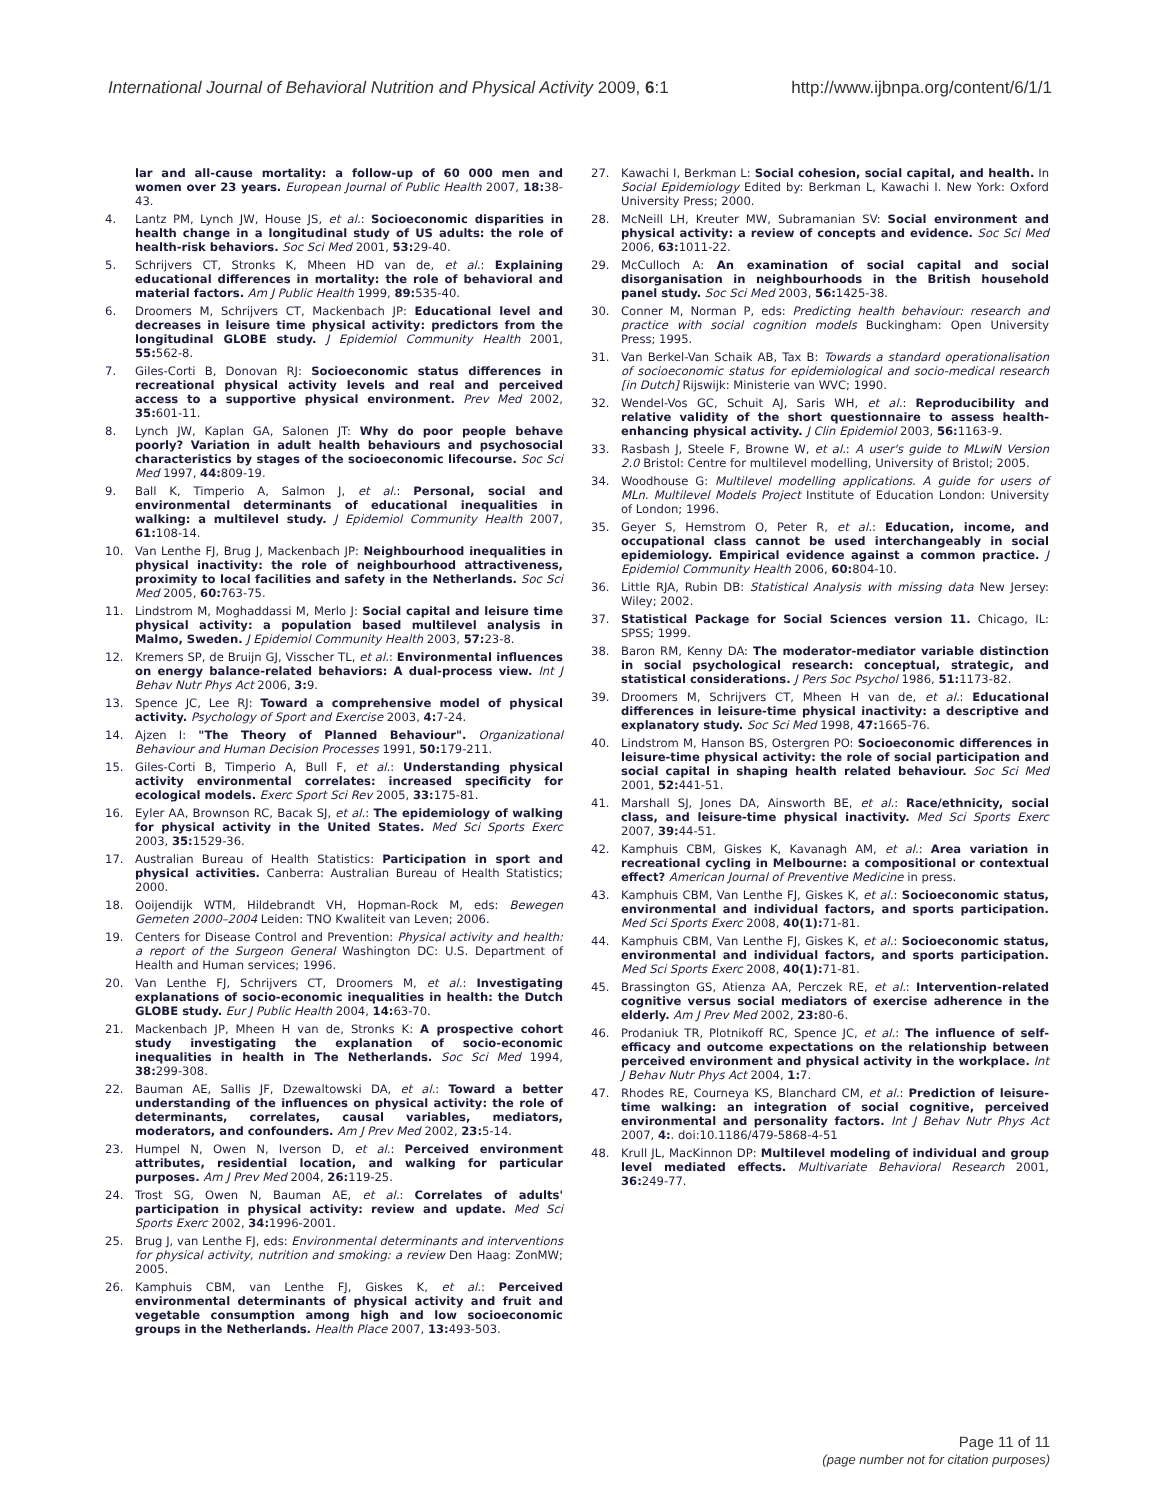International Journal of Behavioral Nutrition and Physical Activity 2009, 6:1 http://www.ijbnpa.org/content/6/1/1
lar and all-cause mortality: a follow-up of 60 000 men and women over 23 years. European Journal of Public Health 2007, 18: 38-43.
4. Lantz PM, Lynch JW, House JS, et al.: Socioeconomic disparities in health change in a longitudinal study of US adults: the role of health-risk behaviors. Soc Sci Med 2001, 53: 29-40.
5. Schrijvers CT, Stronks K, Mheen HD van de, et al.: Explaining educational differences in mortality: the role of behavioral and material factors. Am J Public Health 1999, 89: 535-40.
6. Droomers M, Schrijvers CT, Mackenbach JP: Educational level and decreases in leisure time physical activity: predictors from the longitudinal GLOBE study. J Epidemiol Community Health 2001, 55: 562-8.
7. Giles-Corti B, Donovan RJ: Socioeconomic status differences in recreational physical activity levels and real and perceived access to a supportive physical environment. Prev Med 2002, 35: 601-11.
8. Lynch JW, Kaplan GA, Salonen JT: Why do poor people behave poorly? Variation in adult health behaviours and psychosocial characteristics by stages of the socioeconomic lifecourse. Soc Sci Med 1997, 44: 809-19.
9. Ball K, Timperio A, Salmon J, et al.: Personal, social and environmental determinants of educational inequalities in walking: a multilevel study. J Epidemiol Community Health 2007, 61: 108-14.
10. Van Lenthe FJ, Brug J, Mackenbach JP: Neighbourhood inequalities in physical inactivity: the role of neighbourhood attractiveness, proximity to local facilities and safety in the Netherlands. Soc Sci Med 2005, 60: 763-75.
11. Lindstrom M, Moghaddassi M, Merlo J: Social capital and leisure time physical activity: a population based multilevel analysis in Malmo, Sweden. J Epidemiol Community Health 2003, 57: 23-8.
12. Kremers SP, de Bruijn GJ, Visscher TL, et al.: Environmental influences on energy balance-related behaviors: A dual-process view. Int J Behav Nutr Phys Act 2006, 3: 9.
13. Spence JC, Lee RJ: Toward a comprehensive model of physical activity. Psychology of Sport and Exercise 2003, 4: 7-24.
14. Ajzen I: "The Theory of Planned Behaviour". Organizational Behaviour and Human Decision Processes 1991, 50: 179-211.
15. Giles-Corti B, Timperio A, Bull F, et al.: Understanding physical activity environmental correlates: increased specificity for ecological models. Exerc Sport Sci Rev 2005, 33: 175-81.
16. Eyler AA, Brownson RC, Bacak SJ, et al.: The epidemiology of walking for physical activity in the United States. Med Sci Sports Exerc 2003, 35: 1529-36.
17. Australian Bureau of Health Statistics: Participation in sport and physical activities. Canberra: Australian Bureau of Health Statistics; 2000.
18. Ooijendijk WTM, Hildebrandt VH, Hopman-Rock M, eds: Bewegen Gemeten 2000–2004 Leiden: TNO Kwaliteit van Leven; 2006.
19. Centers for Disease Control and Prevention: Physical activity and health: a report of the Surgeon General Washington DC: U.S. Department of Health and Human services; 1996.
20. Van Lenthe FJ, Schrijvers CT, Droomers M, et al.: Investigating explanations of socio-economic inequalities in health: the Dutch GLOBE study. Eur J Public Health 2004, 14: 63-70.
21. Mackenbach JP, Mheen H van de, Stronks K: A prospective cohort study investigating the explanation of socio-economic inequalities in health in The Netherlands. Soc Sci Med 1994, 38: 299-308.
22. Bauman AE, Sallis JF, Dzewaltowski DA, et al.: Toward a better understanding of the influences on physical activity: the role of determinants, correlates, causal variables, mediators, moderators, and confounders. Am J Prev Med 2002, 23: 5-14.
23. Humpel N, Owen N, Iverson D, et al.: Perceived environment attributes, residential location, and walking for particular purposes. Am J Prev Med 2004, 26: 119-25.
24. Trost SG, Owen N, Bauman AE, et al.: Correlates of adults' participation in physical activity: review and update. Med Sci Sports Exerc 2002, 34: 1996-2001.
25. Brug J, van Lenthe FJ, eds: Environmental determinants and interventions for physical activity, nutrition and smoking: a review Den Haag: ZonMW; 2005.
26. Kamphuis CBM, van Lenthe FJ, Giskes K, et al.: Perceived environmental determinants of physical activity and fruit and vegetable consumption among high and low socioeconomic groups in the Netherlands. Health Place 2007, 13: 493-503.
27. Kawachi I, Berkman L: Social cohesion, social capital, and health. In Social Epidemiology Edited by: Berkman L, Kawachi I. New York: Oxford University Press; 2000.
28. McNeill LH, Kreuter MW, Subramanian SV: Social environment and physical activity: a review of concepts and evidence. Soc Sci Med 2006, 63: 1011-22.
29. McCulloch A: An examination of social capital and social disorganisation in neighbourhoods in the British household panel study. Soc Sci Med 2003, 56: 1425-38.
30. Conner M, Norman P, eds: Predicting health behaviour: research and practice with social cognition models Buckingham: Open University Press; 1995.
31. Van Berkel-Van Schaik AB, Tax B: Towards a standard operationalisation of socioeconomic status for epidemiological and socio-medical research [in Dutch] Rijswijk: Ministerie van WVC; 1990.
32. Wendel-Vos GC, Schuit AJ, Saris WH, et al.: Reproducibility and relative validity of the short questionnaire to assess health-enhancing physical activity. J Clin Epidemiol 2003, 56: 1163-9.
33. Rasbash J, Steele F, Browne W, et al.: A user's guide to MLwiN Version 2.0 Bristol: Centre for multilevel modelling, University of Bristol; 2005.
34. Woodhouse G: Multilevel modelling applications. A guide for users of MLn. Multilevel Models Project Institute of Education London: University of London; 1996.
35. Geyer S, Hemstrom O, Peter R, et al.: Education, income, and occupational class cannot be used interchangeably in social epidemiology. Empirical evidence against a common practice. J Epidemiol Community Health 2006, 60: 804-10.
36. Little RJA, Rubin DB: Statistical Analysis with missing data New Jersey: Wiley; 2002.
37. Statistical Package for Social Sciences version 11. Chicago, IL: SPSS; 1999.
38. Baron RM, Kenny DA: The moderator-mediator variable distinction in social psychological research: conceptual, strategic, and statistical considerations. J Pers Soc Psychol 1986, 51: 1173-82.
39. Droomers M, Schrijvers CT, Mheen H van de, et al.: Educational differences in leisure-time physical inactivity: a descriptive and explanatory study. Soc Sci Med 1998, 47: 1665-76.
40. Lindstrom M, Hanson BS, Ostergren PO: Socioeconomic differences in leisure-time physical activity: the role of social participation and social capital in shaping health related behaviour. Soc Sci Med 2001, 52: 441-51.
41. Marshall SJ, Jones DA, Ainsworth BE, et al.: Race/ethnicity, social class, and leisure-time physical inactivity. Med Sci Sports Exerc 2007, 39: 44-51.
42. Kamphuis CBM, Giskes K, Kavanagh AM, et al.: Area variation in recreational cycling in Melbourne: a compositional or contextual effect? American Journal of Preventive Medicine in press.
43. Kamphuis CBM, Van Lenthe FJ, Giskes K, et al.: Socioeconomic status, environmental and individual factors, and sports participation. Med Sci Sports Exerc 2008, 40(1): 71-81.
44. Kamphuis CBM, Van Lenthe FJ, Giskes K, et al.: Socioeconomic status, environmental and individual factors, and sports participation. Med Sci Sports Exerc 2008, 40(1): 71-81.
45. Brassington GS, Atienza AA, Perczek RE, et al.: Intervention-related cognitive versus social mediators of exercise adherence in the elderly. Am J Prev Med 2002, 23: 80-6.
46. Prodaniuk TR, Plotnikoff RC, Spence JC, et al.: The influence of self-efficacy and outcome expectations on the relationship between perceived environment and physical activity in the workplace. Int J Behav Nutr Phys Act 2004, 1: 7.
47. Rhodes RE, Courneya KS, Blanchard CM, et al.: Prediction of leisure-time walking: an integration of social cognitive, perceived environmental and personality factors. Int J Behav Nutr Phys Act 2007, 4:. doi:10.1186/479-5868-4-51
48. Krull JL, MacKinnon DP: Multilevel modeling of individual and group level mediated effects. Multivariate Behavioral Research 2001, 36: 249-77.
Page 11 of 11
(page number not for citation purposes)